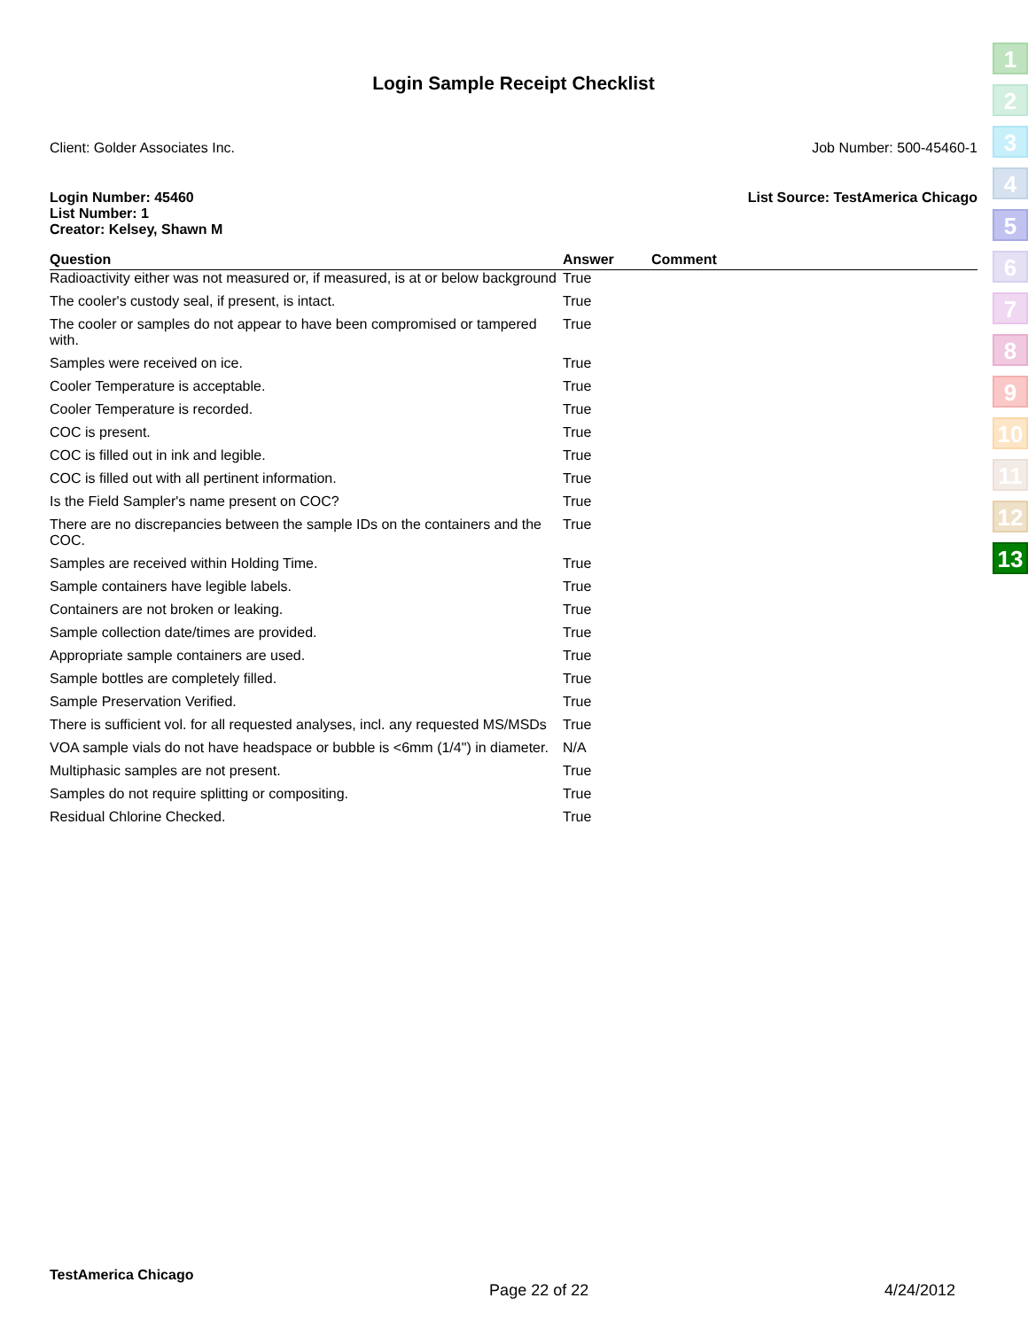Login Sample Receipt Checklist
Client: Golder Associates Inc. Job Number: 500-45460-1
Login Number: 45460
List Number: 1
Creator: Kelsey, Shawn M List Source: TestAmerica Chicago
| Question | Answer | Comment |
| --- | --- | --- |
| Radioactivity either was not measured or, if measured, is at or below background | True | |
| The cooler's custody seal, if present, is intact. | True | |
| The cooler or samples do not appear to have been compromised or tampered with. | True | |
| Samples were received on ice. | True | |
| Cooler Temperature is acceptable. | True | |
| Cooler Temperature is recorded. | True | |
| COC is present. | True | |
| COC is filled out in ink and legible. | True | |
| COC is filled out with all pertinent information. | True | |
| Is the Field Sampler's name present on COC? | True | |
| There are no discrepancies between the sample IDs on the containers and the COC. | True | |
| Samples are received within Holding Time. | True | |
| Sample containers have legible labels. | True | |
| Containers are not broken or leaking. | True | |
| Sample collection date/times are provided. | True | |
| Appropriate sample containers are used. | True | |
| Sample bottles are completely filled. | True | |
| Sample Preservation Verified. | True | |
| There is sufficient vol. for all requested analyses, incl. any requested MS/MSDs | True | |
| VOA sample vials do not have headspace or bubble is <6mm (1/4") in diameter. | N/A | |
| Multiphasic samples are not present. | True | |
| Samples do not require splitting or compositing. | True | |
| Residual Chlorine Checked. | True | |
1
2
3
4
5
6
7
8
9
10
11
12
13
TestAmerica Chicago Page 22 of 22 4/24/2012